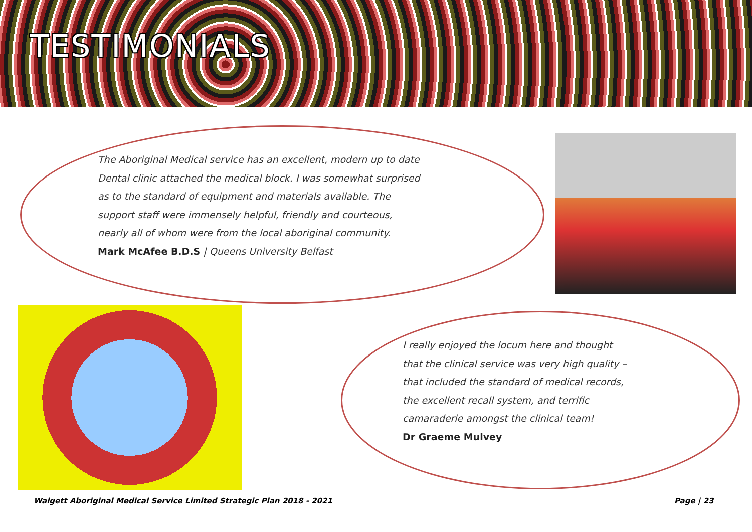TESTIMONIALS
The Aboriginal Medical service has an excellent, modern up to date Dental clinic attached the medical block. I was somewhat surprised as to the standard of equipment and materials available. The support staff were immensely helpful, friendly and courteous, nearly all of whom were from the local aboriginal community.
Mark McAfee B.D.S | Queens University Belfast
I really enjoyed the locum here and thought that the clinical service was very high quality – that included the standard of medical records, the excellent recall system, and terrific camaraderie amongst the clinical team!
Dr Graeme Mulvey
Walgett Aboriginal Medical Service Limited Strategic Plan 2018 - 2021
Page | 23